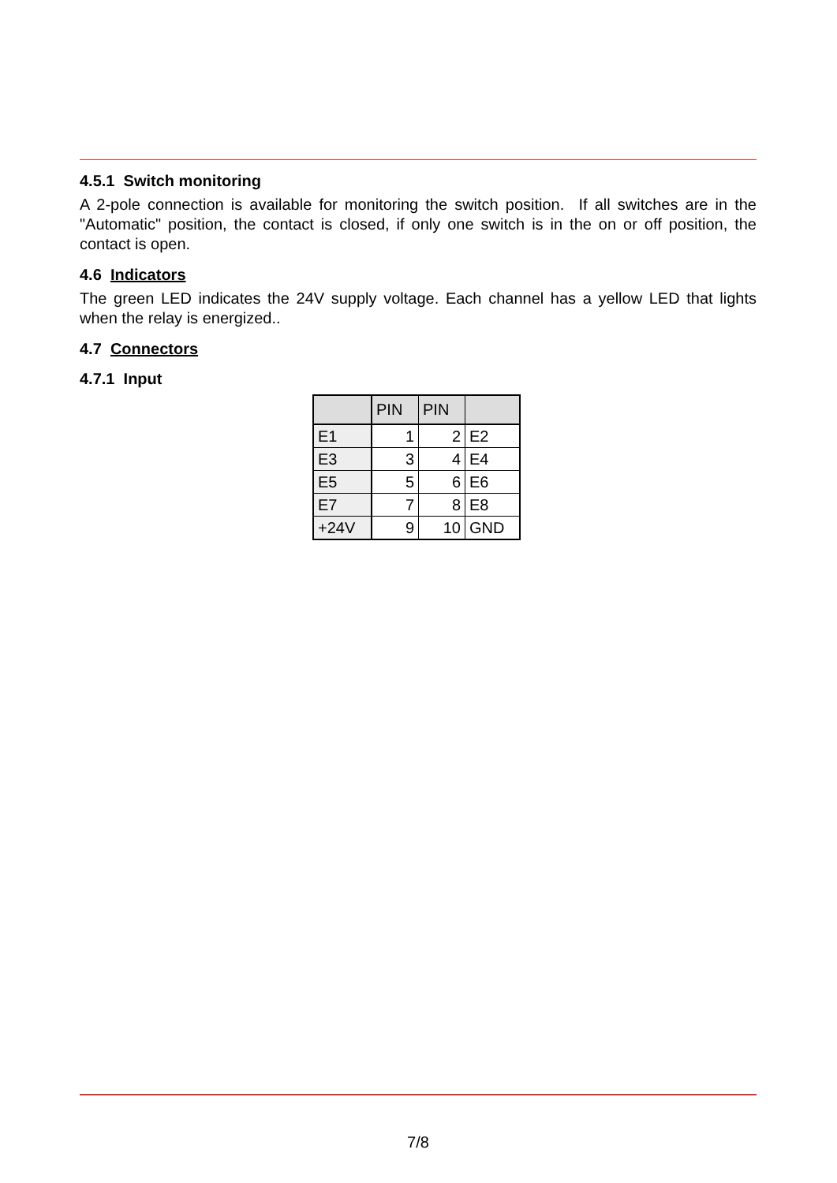4.5.1 Switch monitoring
A 2-pole connection is available for monitoring the switch position. If all switches are in the "Automatic" position, the contact is closed, if only one switch is in the on or off position, the contact is open.
4.6 Indicators
The green LED indicates the 24V supply voltage. Each channel has a yellow LED that lights when the relay is energized..
4.7 Connectors
4.7.1 Input
| | PIN | PIN | |
| --- | --- | --- | --- |
| E1 | 1 | 2 | E2 |
| E3 | 3 | 4 | E4 |
| E5 | 5 | 6 | E6 |
| E7 | 7 | 8 | E8 |
| +24V | 9 | 10 | GND |
7/8